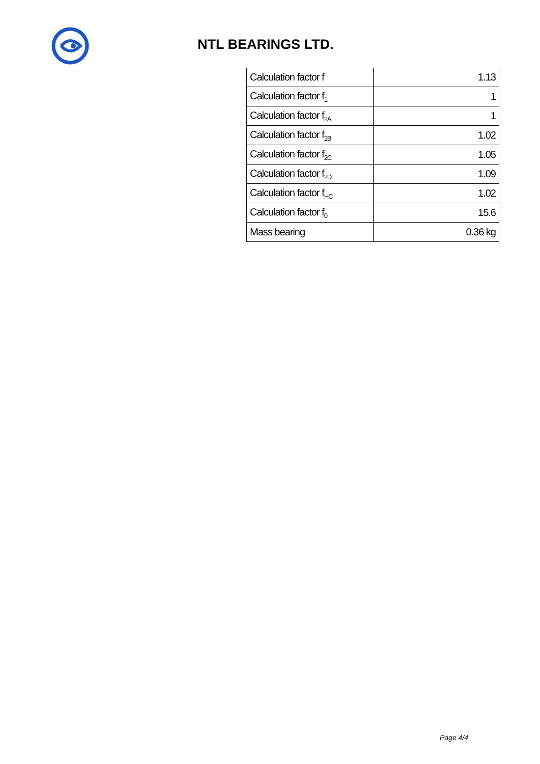NTL BEARINGS LTD.
| Calculation factor f | 1.13 |
| Calculation factor f<sub>1</sub> | 1 |
| Calculation factor f<sub>2A</sub> | 1 |
| Calculation factor f<sub>2B</sub> | 1.02 |
| Calculation factor f<sub>2C</sub> | 1.05 |
| Calculation factor f<sub>2D</sub> | 1.09 |
| Calculation factor f<sub>HC</sub> | 1.02 |
| Calculation factor f<sub>0</sub> | 15.6 |
| Mass bearing | 0.36 kg |
Page 4/4